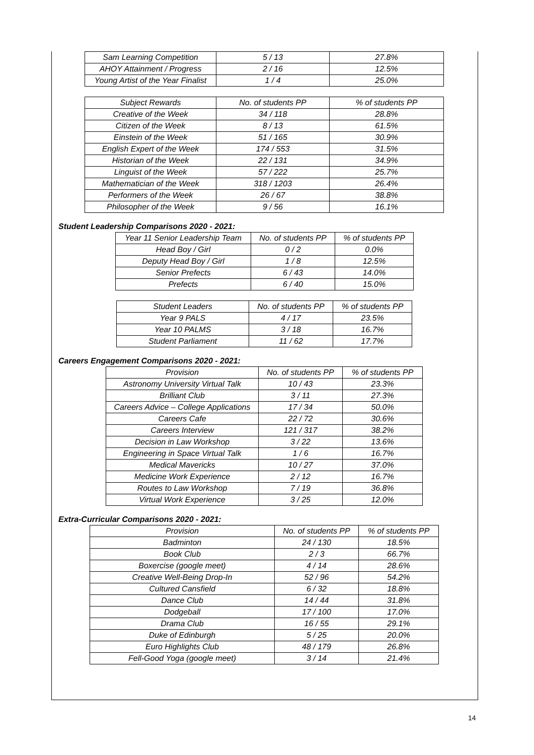| Sam Learning Competition | 5 / 13 | 27.8% |
| AHOY Attainment / Progress | 2 / 16 | 12.5% |
| Young Artist of the Year Finalist | 1 / 4 | 25.0% |
| Subject Rewards | No. of students PP | % of students PP |
| Creative of the Week | 34 / 118 | 28.8% |
| Citizen of the Week | 8 / 13 | 61.5% |
| Einstein of the Week | 51 / 165 | 30.9% |
| English Expert of the Week | 174 / 553 | 31.5% |
| Historian of the Week | 22 / 131 | 34.9% |
| Linguist of the Week | 57 / 222 | 25.7% |
| Mathematician of the Week | 318 / 1203 | 26.4% |
| Performers of the Week | 26 / 67 | 38.8% |
| Philosopher of the Week | 9 / 56 | 16.1% |
Student Leadership Comparisons 2020 - 2021:
| Year 11 Senior Leadership Team | No. of students PP | % of students PP |
| Head Boy / Girl | 0 / 2 | 0.0% |
| Deputy Head Boy / Girl | 1 / 8 | 12.5% |
| Senior Prefects | 6 / 43 | 14.0% |
| Prefects | 6 / 40 | 15.0% |
| Student Leaders | No. of students PP | % of students PP |
| Year 9 PALS | 4 / 17 | 23.5% |
| Year 10 PALMS | 3 / 18 | 16.7% |
| Student Parliament | 11 / 62 | 17.7% |
Careers Engagement Comparisons 2020 - 2021:
| Provision | No. of students PP | % of students PP |
| Astronomy University Virtual Talk | 10 / 43 | 23.3% |
| Brilliant Club | 3 / 11 | 27.3% |
| Careers Advice – College Applications | 17 / 34 | 50.0% |
| Careers Cafe | 22 / 72 | 30.6% |
| Careers Interview | 121 / 317 | 38.2% |
| Decision in Law Workshop | 3 / 22 | 13.6% |
| Engineering in Space Virtual Talk | 1 / 6 | 16.7% |
| Medical Mavericks | 10 / 27 | 37.0% |
| Medicine Work Experience | 2 / 12 | 16.7% |
| Routes to Law Workshop | 7 / 19 | 36.8% |
| Virtual Work Experience | 3 / 25 | 12.0% |
Extra-Curricular Comparisons 2020 - 2021:
| Provision | No. of students PP | % of students PP |
| Badminton | 24 / 130 | 18.5% |
| Book Club | 2 / 3 | 66.7% |
| Boxercise (google meet) | 4 / 14 | 28.6% |
| Creative Well-Being Drop-In | 52 / 96 | 54.2% |
| Cultured Cansfield | 6 / 32 | 18.8% |
| Dance Club | 14 / 44 | 31.8% |
| Dodgeball | 17 / 100 | 17.0% |
| Drama Club | 16 / 55 | 29.1% |
| Duke of Edinburgh | 5 / 25 | 20.0% |
| Euro Highlights Club | 48 / 179 | 26.8% |
| Fell-Good Yoga (google meet) | 3 / 14 | 21.4% |
14